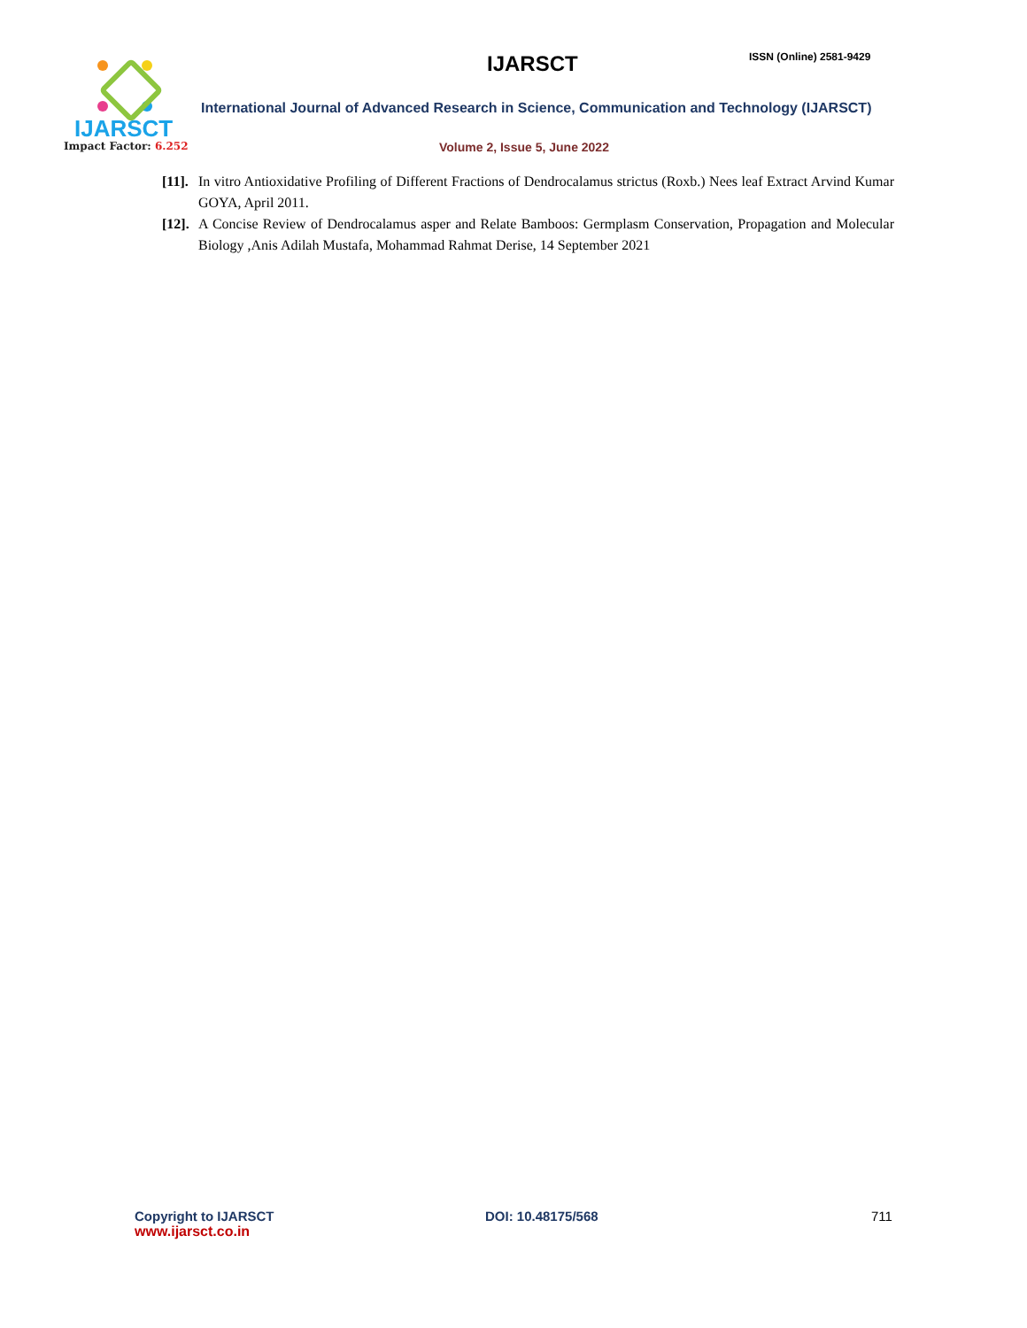IJARSCT
Impact Factor: 6.252
IJARSCT ISSN (Online) 2581-9429
International Journal of Advanced Research in Science, Communication and Technology (IJARSCT)
Volume 2, Issue 5, June 2022
[11].
In vitro Antioxidative Profiling of Different Fractions of Dendrocalamus strictus (Roxb.) Nees leaf Extract Arvind Kumar GOYA, April 2011.
[12].
A Concise Review of Dendrocalamus asper and Relate Bamboos: Germplasm Conservation, Propagation and Molecular Biology ,Anis Adilah Mustafa, Mohammad Rahmat Derise, 14 September 2021
Copyright to IJARSCT
www.ijarsct.co.in
DOI: 10.48175/568 711